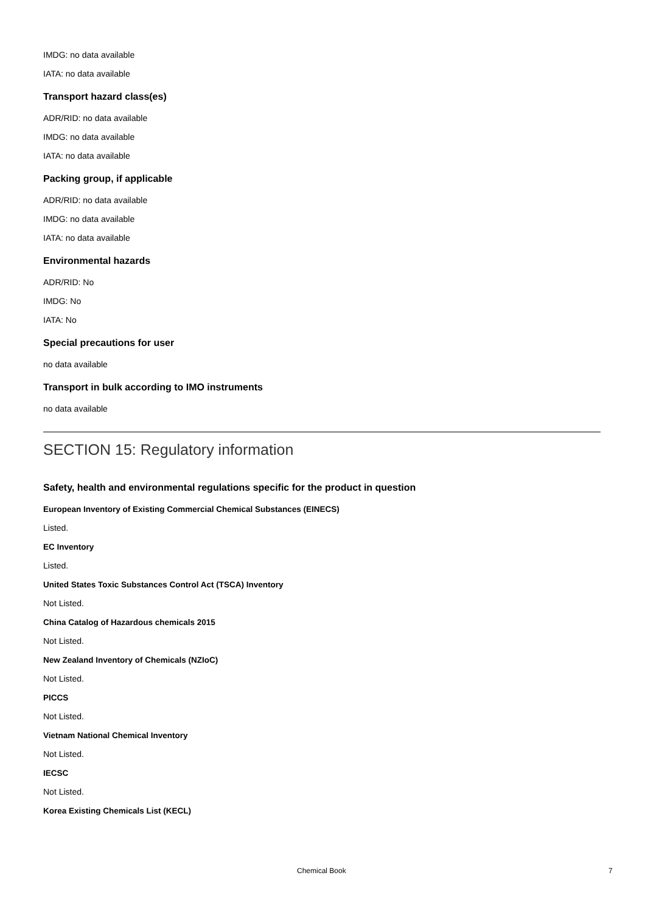IMDG: no data available
IATA: no data available
Transport hazard class(es)
ADR/RID: no data available
IMDG: no data available
IATA: no data available
Packing group, if applicable
ADR/RID: no data available
IMDG: no data available
IATA: no data available
Environmental hazards
ADR/RID: No
IMDG: No
IATA: No
Special precautions for user
no data available
Transport in bulk according to IMO instruments
no data available
SECTION 15: Regulatory information
Safety, health and environmental regulations specific for the product in question
European Inventory of Existing Commercial Chemical Substances (EINECS)
Listed.
EC Inventory
Listed.
United States Toxic Substances Control Act (TSCA) Inventory
Not Listed.
China Catalog of Hazardous chemicals 2015
Not Listed.
New Zealand Inventory of Chemicals (NZIoC)
Not Listed.
PICCS
Not Listed.
Vietnam National Chemical Inventory
Not Listed.
IECSC
Not Listed.
Korea Existing Chemicals List (KECL)
Chemical Book 7